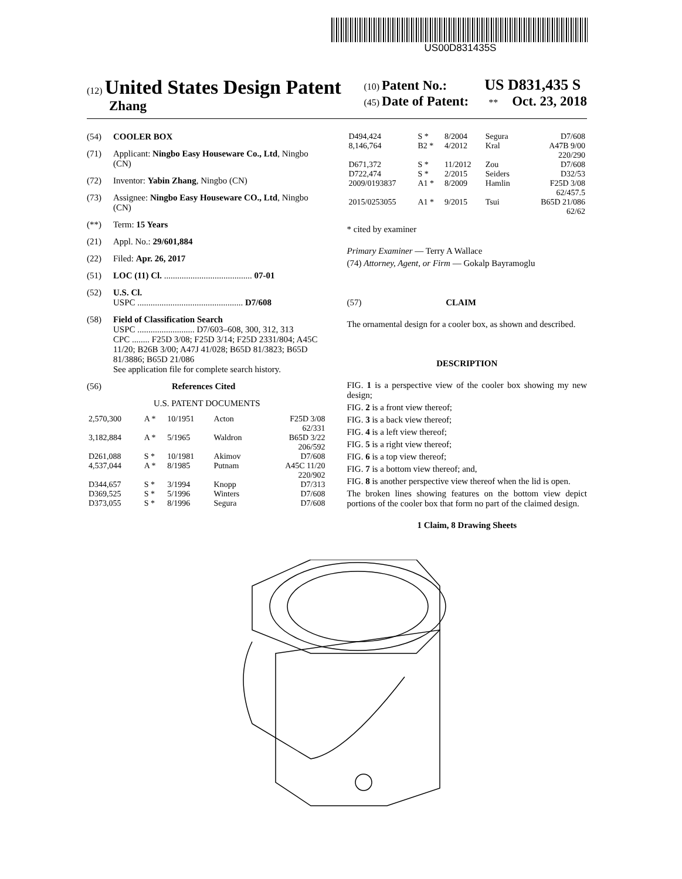US00D831435S
(12) United States Design Patent
Zhang
(10) Patent No.: US D831,435 S
(45) Date of Patent: ** Oct. 23, 2018
(54) COOLER BOX
(71) Applicant: Ningbo Easy Houseware Co., Ltd, Ningbo (CN)
(72) Inventor: Yabin Zhang, Ningbo (CN)
(73) Assignee: Ningbo Easy Houseware CO., Ltd, Ningbo (CN)
(**) Term: 15 Years
(21) Appl. No.: 29/601,884
(22) Filed: Apr. 26, 2017
(51) LOC (11) Cl. ........................................ 07-01
(52) U.S. Cl.
USPC ................................................ D7/608
(58) Field of Classification Search
USPC .......................... D7/603–608, 300, 312, 313
CPC ........ F25D 3/08; F25D 3/14; F25D 2331/804; A45C 11/20; B26B 3/00; A47J 41/028; B65D 81/3823; B65D 81/3886; B65D 21/086
See application file for complete search history.
(56) References Cited
U.S. PATENT DOCUMENTS
| 2,570,300 | A * | 10/1951 | Acton | F25D 3/08 62/331 |
| 3,182,884 | A * | 5/1965 | Waldron | B65D 3/22 206/592 |
| D261,088 | S * | 10/1981 | Akimov | D7/608 |
| 4,537,044 | A * | 8/1985 | Putnam | A45C 11/20 220/902 |
| D344,657 | S * | 3/1994 | Knopp | D7/313 |
| D369,525 | S * | 5/1996 | Winters | D7/608 |
| D373,055 | S * | 8/1996 | Segura | D7/608 |
| D494,424 | S * | 8/2004 | Segura | D7/608 |
| 8,146,764 | B2 * | 4/2012 | Kral | A47B 9/00 220/290 |
| D671,372 | S * | 11/2012 | Zou | D7/608 |
| D722,474 | S * | 2/2015 | Seiders | D32/53 |
| 2009/0193837 | A1 * | 8/2009 | Hamlin | F25D 3/08 62/457.5 |
| 2015/0253055 | A1 * | 9/2015 | Tsui | B65D 21/086 62/62 |
* cited by examiner
Primary Examiner — Terry A Wallace
(74) Attorney, Agent, or Firm — Gokalp Bayramoglu
(57) CLAIM
The ornamental design for a cooler box, as shown and described.
DESCRIPTION
FIG. 1 is a perspective view of the cooler box showing my new design;
FIG. 2 is a front view thereof;
FIG. 3 is a back view thereof;
FIG. 4 is a left view thereof;
FIG. 5 is a right view thereof;
FIG. 6 is a top view thereof;
FIG. 7 is a bottom view thereof; and,
FIG. 8 is another perspective view thereof when the lid is open.
The broken lines showing features on the bottom view depict portions of the cooler box that form no part of the claimed design.
1 Claim, 8 Drawing Sheets